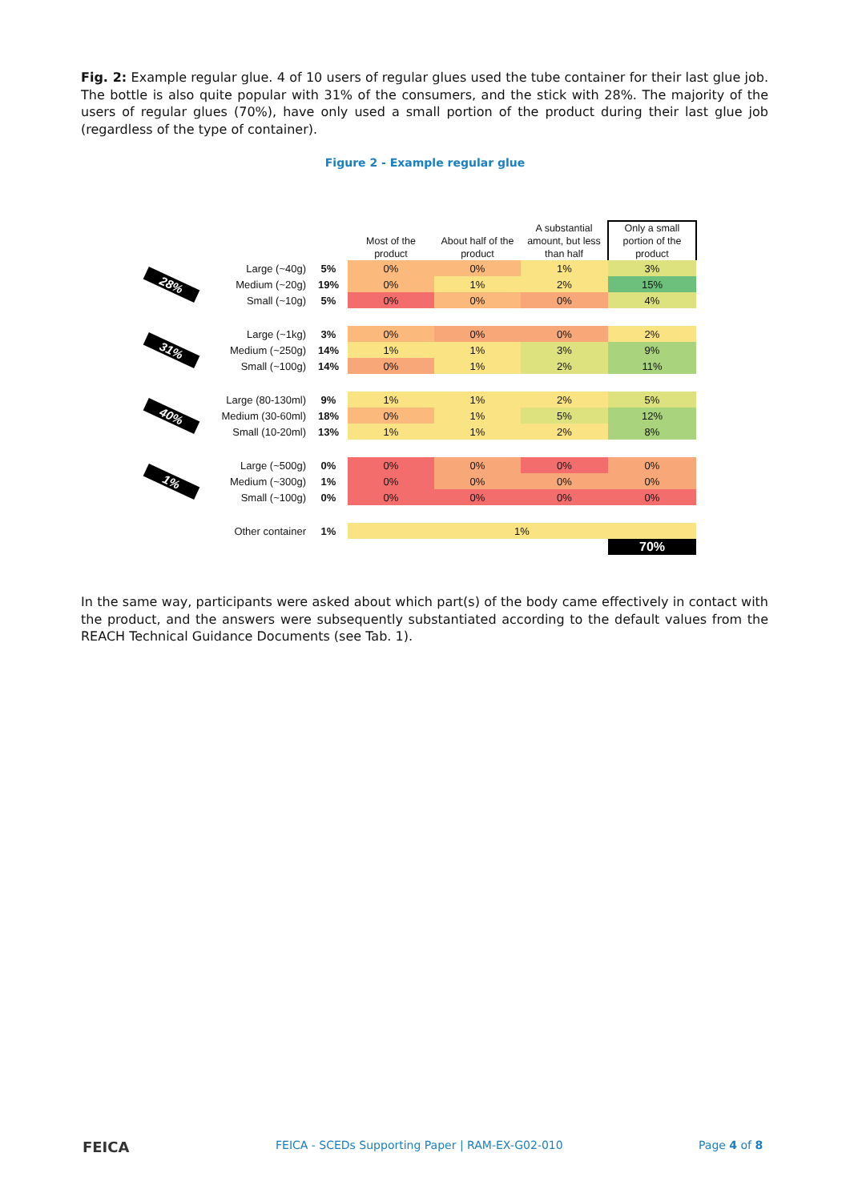Fig. 2: Example regular glue. 4 of 10 users of regular glues used the tube container for their last glue job. The bottle is also quite popular with 31% of the consumers, and the stick with 28%. The majority of the users of regular glues (70%), have only used a small portion of the product during their last glue job (regardless of the type of container).
Figure 2 - Example regular glue
| | | | Most of the product | About half of the product | A substantial amount, but less than half | Only a small portion of the product |
| --- | --- | --- | --- | --- | --- | --- |
| 28% | Large (~40g) | 5% | 0% | 0% | 1% | 3% |
| | Medium (~20g) | 19% | 0% | 1% | 2% | 15% |
| | Small (~10g) | 5% | 0% | 0% | 0% | 4% |
| 31% | Large (~1kg) | 3% | 0% | 0% | 0% | 2% |
| | Medium (~250g) | 14% | 1% | 1% | 3% | 9% |
| | Small (~100g) | 14% | 0% | 1% | 2% | 11% |
| 40% | Large (80-130ml) | 9% | 1% | 1% | 2% | 5% |
| | Medium (30-60ml) | 18% | 0% | 1% | 5% | 12% |
| | Small (10-20ml) | 13% | 1% | 1% | 2% | 8% |
| 1% | Large (~500g) | 0% | 0% | 0% | 0% | 0% |
| | Medium (~300g) | 1% | 0% | 0% | 0% | 0% |
| | Small (~100g) | 0% | 0% | 0% | 0% | 0% |
| | Other container | 1% | 1% | | | |
| | | | | | | 70% |
In the same way, participants were asked about which part(s) of the body came effectively in contact with the product, and the answers were subsequently substantiated according to the default values from the REACH Technical Guidance Documents (see Tab. 1).
FEICA
FEICA - SCEDs Supporting Paper | RAM-EX-G02-010
Page 4 of 8